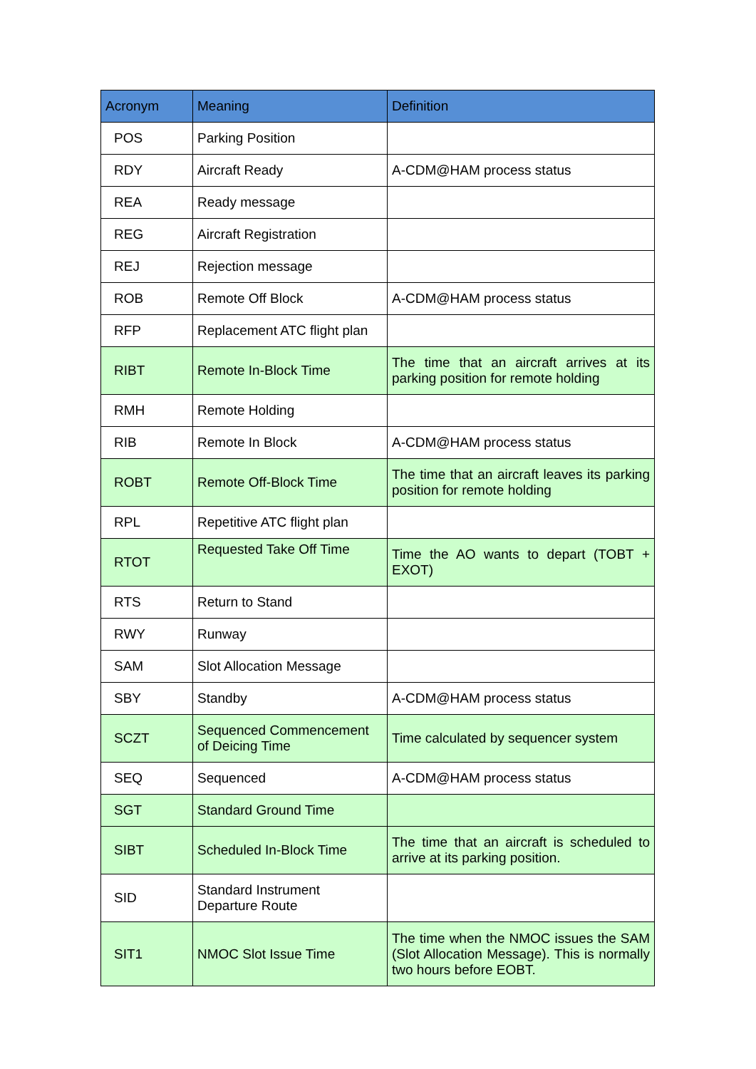| Acronym | Meaning | Definition |
| --- | --- | --- |
| POS | Parking Position | |
| RDY | Aircraft Ready | A-CDM@HAM process status |
| REA | Ready message | |
| REG | Aircraft Registration | |
| REJ | Rejection message | |
| ROB | Remote Off Block | A-CDM@HAM process status |
| RFP | Replacement ATC flight plan | |
| RIBT | Remote In-Block Time | The time that an aircraft arrives at its parking position for remote holding |
| RMH | Remote Holding | |
| RIB | Remote In Block | A-CDM@HAM process status |
| ROBT | Remote Off-Block Time | The time that an aircraft leaves its parking position for remote holding |
| RPL | Repetitive ATC flight plan | |
| RTOT | Requested Take Off Time | Time the AO wants to depart (TOBT + EXOT) |
| RTS | Return to Stand | |
| RWY | Runway | |
| SAM | Slot Allocation Message | |
| SBY | Standby | A-CDM@HAM process status |
| SCZT | Sequenced Commencement of Deicing Time | Time calculated by sequencer system |
| SEQ | Sequenced | A-CDM@HAM process status |
| SGT | Standard Ground Time | |
| SIBT | Scheduled In-Block Time | The time that an aircraft is scheduled to arrive at its parking position. |
| SID | Standard Instrument Departure Route | |
| SIT1 | NMOC Slot Issue Time | The time when the NMOC issues the SAM (Slot Allocation Message). This is normally two hours before EOBT. |